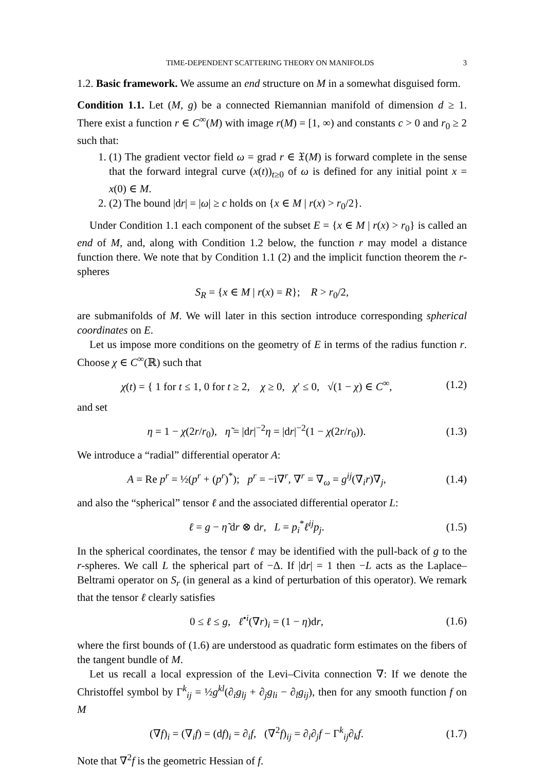TIME-DEPENDENT SCATTERING THEORY ON MANIFOLDS 3
1.2. Basic framework. We assume an end structure on M in a somewhat disguised form.
Condition 1.1. Let (M, g) be a connected Riemannian manifold of dimension d ≥ 1. There exist a function r ∈ C<sup>∞</sup>(M) with image r(M) = [1, ∞) and constants c > 0 and r<sub>0</sub> ≥ 2 such that:
1. (1) The gradient vector field ω = grad r ∈ 𝔛(M) is forward complete in the sense that the forward integral curve (x(t))<sub>t≥0</sub> of ω is defined for any initial point x = x(0) ∈ M.
2. (2) The bound |dr| = |ω| ≥ c holds on {x ∈ M | r(x) > r<sub>0</sub>/2}.
Under Condition 1.1 each component of the subset E = {x ∈ M | r(x) > r<sub>0</sub>} is called an end of M, and, along with Condition 1.2 below, the function r may model a distance function there. We note that by Condition 1.1 (2) and the implicit function theorem the r-spheres
S<sub>R</sub> = {x ∈ M | r(x) = R}; R > r<sub>0</sub>/2,
are submanifolds of M. We will later in this section introduce corresponding spherical coordinates on E.
Let us impose more conditions on the geometry of E in terms of the radius function r. Choose χ ∈ C<sup>∞</sup>(ℝ) such that
χ(t) = { 1 for t ≤ 1, 0 for t ≥ 2, χ ≥ 0, χ′ ≤ 0, √(1 − χ) ∈ C<sup>∞</sup>, (1.2)
and set
η = 1 − χ(2r/r<sub>0</sub>), η̃ = |dr|<sup>−2</sup>η = |dr|<sup>−2</sup>(1 − χ(2r/r<sub>0</sub>)). (1.3)
We introduce a “radial” differential operator A:
A = Re p<sup>r</sup> = ½(p<sup>r</sup> + (p<sup>r</sup>)<sup>*</sup>); p<sup>r</sup> = −i∇<sup>r</sup>, ∇<sup>r</sup> = ∇<sub>ω</sub> = g<sup>ij</sup>(∇<sub>i</sub>r)∇<sub>j</sub>, (1.4)
and also the “spherical” tensor ℓ and the associated differential operator L:
ℓ = g − η̃ dr ⊗ dr, L = p<sub>i</sub><sup>*</sup>ℓ<sup>ij</sup>p<sub>j</sub>. (1.5)
In the spherical coordinates, the tensor ℓ may be identified with the pull-back of g to the r-spheres. We call L the spherical part of −Δ. If |dr| = 1 then −L acts as the Laplace–Beltrami operator on S<sub>r</sub> (in general as a kind of perturbation of this operator). We remark that the tensor ℓ clearly satisfies
0 ≤ ℓ ≤ g, ℓ<sup>•i</sup>(∇r)<sub>i</sub> = (1 − η)dr, (1.6)
where the first bounds of (1.6) are understood as quadratic form estimates on the fibers of the tangent bundle of M.
Let us recall a local expression of the Levi–Civita connection ∇: If we denote the Christoffel symbol by Γ<sup>k</sup><sub>ij</sub> = ½g<sup>kl</sup>(∂<sub>i</sub>g<sub>lj</sub> + ∂<sub>j</sub>g<sub>li</sub> − ∂<sub>l</sub>g<sub>ij</sub>), then for any smooth function f on M
(∇f)<sub>i</sub> = (∇<sub>i</sub>f) = (df)<sub>i</sub> = ∂<sub>i</sub>f, (∇<sup>2</sup>f)<sub>ij</sub> = ∂<sub>i</sub>∂<sub>j</sub>f − Γ<sup>k</sup><sub>ij</sub>∂<sub>k</sub>f. (1.7)
Note that ∇<sup>2</sup>f is the geometric Hessian of f.